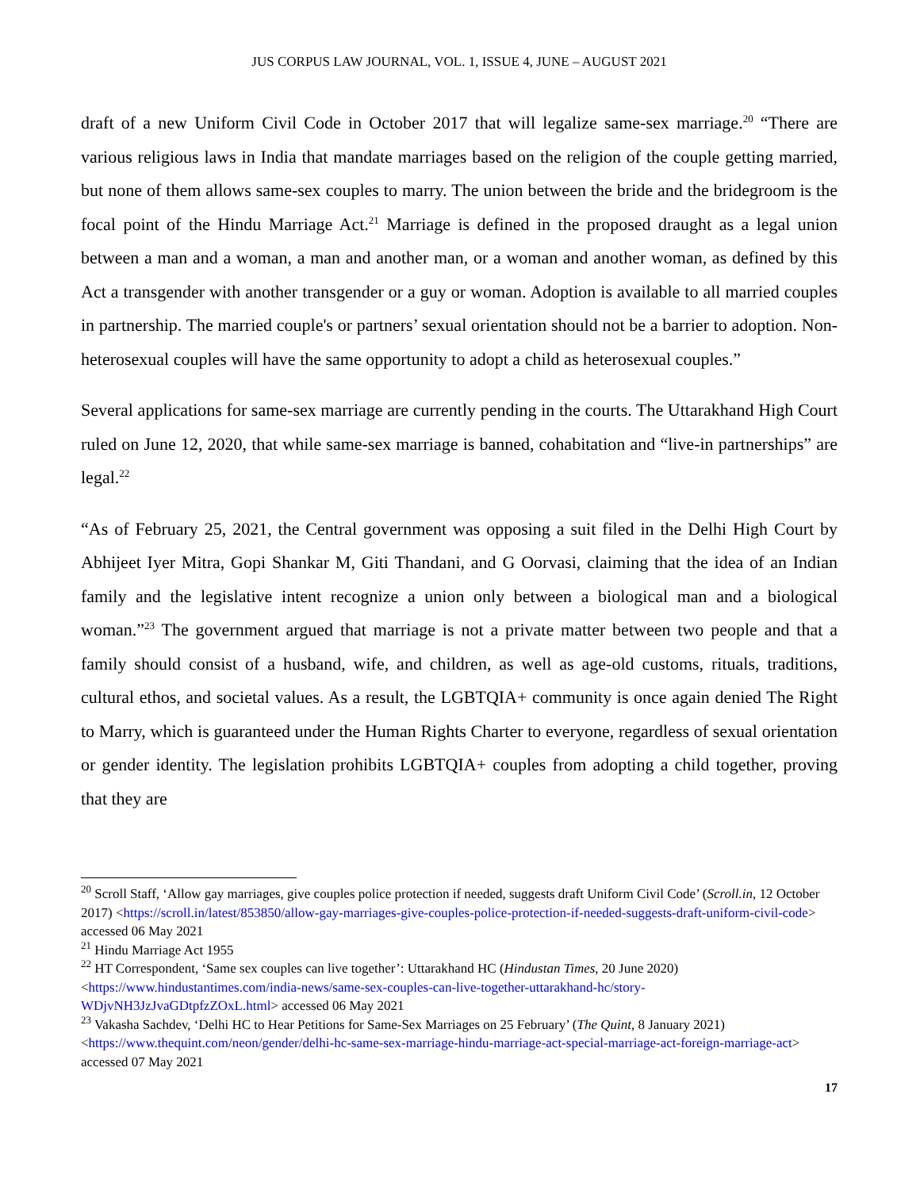JUS CORPUS LAW JOURNAL, VOL. 1, ISSUE 4, JUNE – AUGUST 2021
draft of a new Uniform Civil Code in October 2017 that will legalize same-sex marriage.<sup>20</sup> “There are various religious laws in India that mandate marriages based on the religion of the couple getting married, but none of them allows same-sex couples to marry. The union between the bride and the bridegroom is the focal point of the Hindu Marriage Act.<sup>21</sup> Marriage is defined in the proposed draught as a legal union between a man and a woman, a man and another man, or a woman and another woman, as defined by this Act a transgender with another transgender or a guy or woman. Adoption is available to all married couples in partnership. The married couple's or partners’ sexual orientation should not be a barrier to adoption. Non-heterosexual couples will have the same opportunity to adopt a child as heterosexual couples.”
Several applications for same-sex marriage are currently pending in the courts. The Uttarakhand High Court ruled on June 12, 2020, that while same-sex marriage is banned, cohabitation and “live-in partnerships” are legal.<sup>22</sup>
“As of February 25, 2021, the Central government was opposing a suit filed in the Delhi High Court by Abhijeet Iyer Mitra, Gopi Shankar M, Giti Thandani, and G Oorvasi, claiming that the idea of an Indian family and the legislative intent recognize a union only between a biological man and a biological woman.”<sup>23</sup> The government argued that marriage is not a private matter between two people and that a family should consist of a husband, wife, and children, as well as age-old customs, rituals, traditions, cultural ethos, and societal values. As a result, the LGBTQIA+ community is once again denied The Right to Marry, which is guaranteed under the Human Rights Charter to everyone, regardless of sexual orientation or gender identity. The legislation prohibits LGBTQIA+ couples from adopting a child together, proving that they are
<sup>20</sup> Scroll Staff, ‘Allow gay marriages, give couples police protection if needed, suggests draft Uniform Civil Code’ (Scroll.in, 12 October 2017) <https://scroll.in/latest/853850/allow-gay-marriages-give-couples-police-protection-if-needed-suggests-draft-uniform-civil-code> accessed 06 May 2021
<sup>21</sup> Hindu Marriage Act 1955
<sup>22</sup> HT Correspondent, ‘Same sex couples can live together’: Uttarakhand HC (Hindustan Times, 20 June 2020) <https://www.hindustantimes.com/india-news/same-sex-couples-can-live-together-uttarakhand-hc/story-WDjvNH3JzJvaGDtpfzZOxL.html> accessed 06 May 2021
<sup>23</sup> Vakasha Sachdev, ‘Delhi HC to Hear Petitions for Same-Sex Marriages on 25 February’ (The Quint, 8 January 2021) <https://www.thequint.com/neon/gender/delhi-hc-same-sex-marriage-hindu-marriage-act-special-marriage-act-foreign-marriage-act> accessed 07 May 2021
17